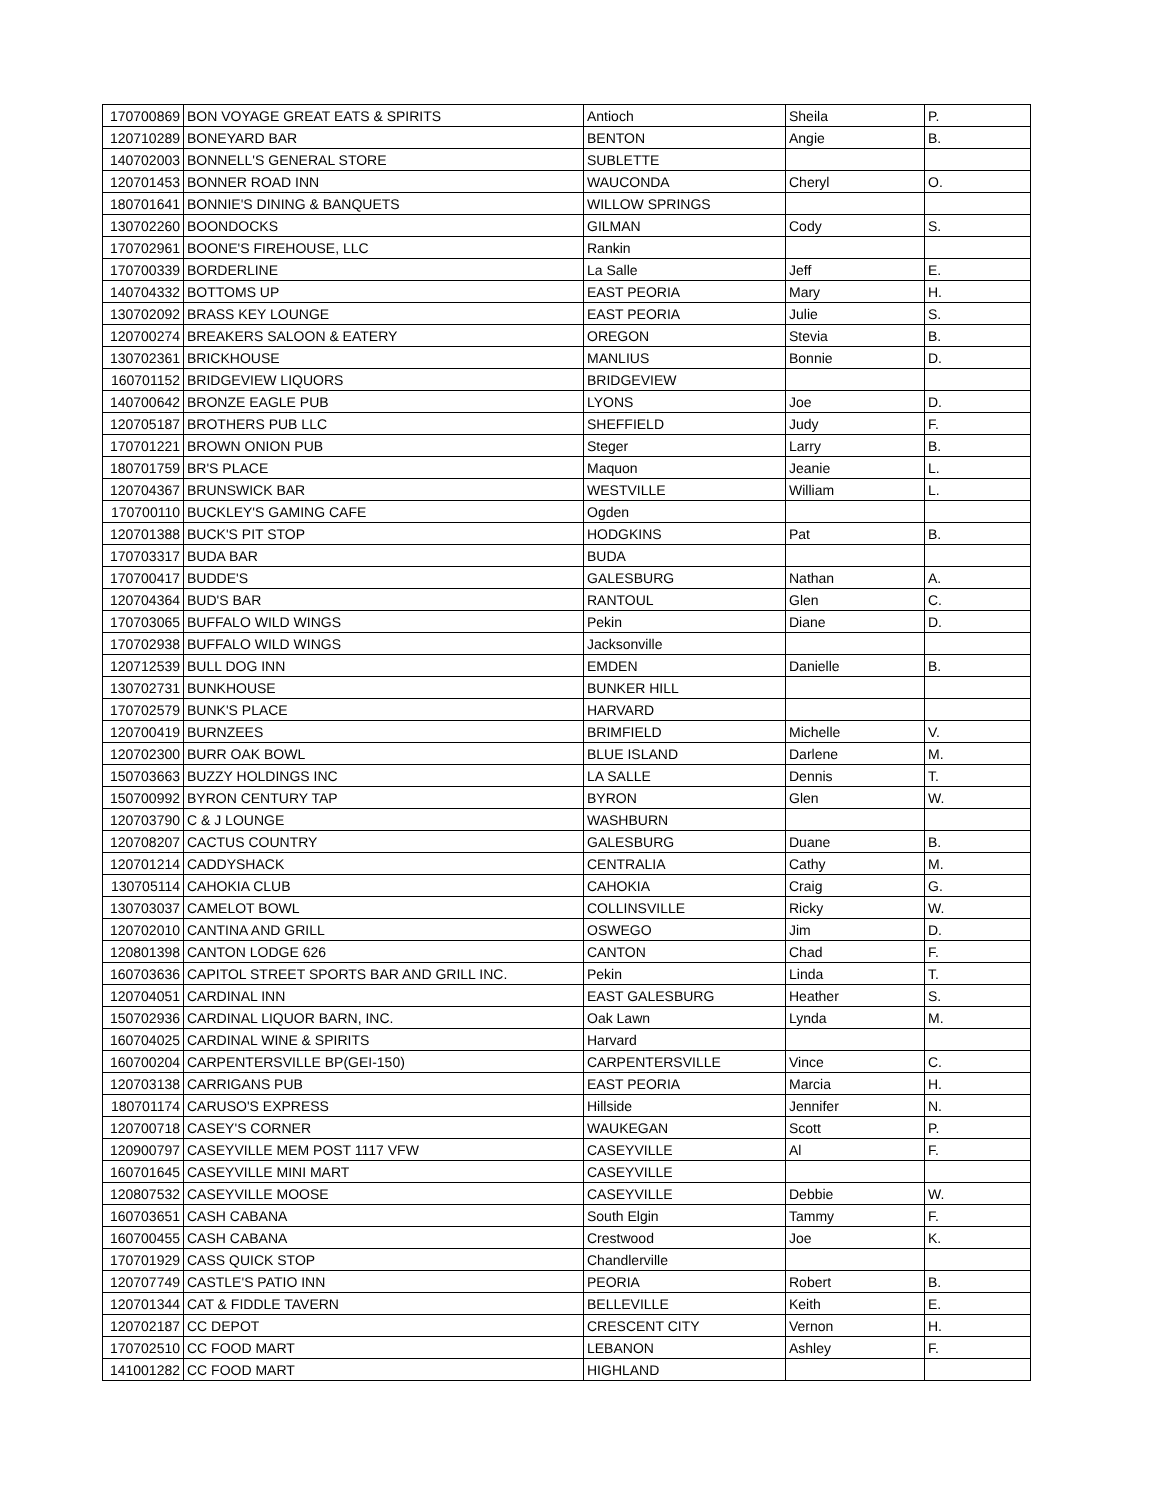| 170700869 | BON VOYAGE GREAT EATS & SPIRITS | Antioch | Sheila | P. |
| 120710289 | BONEYARD BAR | BENTON | Angie | B. |
| 140702003 | BONNELL'S GENERAL STORE | SUBLETTE | | |
| 120701453 | BONNER ROAD INN | WAUCONDA | Cheryl | O. |
| 180701641 | BONNIE'S DINING & BANQUETS | WILLOW SPRINGS | | |
| 130702260 | BOONDOCKS | GILMAN | Cody | S. |
| 170702961 | BOONE'S FIREHOUSE, LLC | Rankin | | |
| 170700339 | BORDERLINE | La Salle | Jeff | E. |
| 140704332 | BOTTOMS UP | EAST PEORIA | Mary | H. |
| 130702092 | BRASS KEY LOUNGE | EAST PEORIA | Julie | S. |
| 120700274 | BREAKERS SALOON & EATERY | OREGON | Stevia | B. |
| 130702361 | BRICKHOUSE | MANLIUS | Bonnie | D. |
| 160701152 | BRIDGEVIEW LIQUORS | BRIDGEVIEW | | |
| 140700642 | BRONZE EAGLE PUB | LYONS | Joe | D. |
| 120705187 | BROTHERS PUB LLC | SHEFFIELD | Judy | F. |
| 170701221 | BROWN ONION PUB | Steger | Larry | B. |
| 180701759 | BR'S PLACE | Maquon | Jeanie | L. |
| 120704367 | BRUNSWICK BAR | WESTVILLE | William | L. |
| 170700110 | BUCKLEY'S GAMING CAFE | Ogden | | |
| 120701388 | BUCK'S PIT STOP | HODGKINS | Pat | B. |
| 170703317 | BUDA BAR | BUDA | | |
| 170700417 | BUDDE'S | GALESBURG | Nathan | A. |
| 120704364 | BUD'S BAR | RANTOUL | Glen | C. |
| 170703065 | BUFFALO WILD WINGS | Pekin | Diane | D. |
| 170702938 | BUFFALO WILD WINGS | Jacksonville | | |
| 120712539 | BULL DOG INN | EMDEN | Danielle | B. |
| 130702731 | BUNKHOUSE | BUNKER HILL | | |
| 170702579 | BUNK'S PLACE | HARVARD | | |
| 120700419 | BURNZEES | BRIMFIELD | Michelle | V. |
| 120702300 | BURR OAK BOWL | BLUE ISLAND | Darlene | M. |
| 150703663 | BUZZY HOLDINGS INC | LA SALLE | Dennis | T. |
| 150700992 | BYRON CENTURY TAP | BYRON | Glen | W. |
| 120703790 | C & J LOUNGE | WASHBURN | | |
| 120708207 | CACTUS COUNTRY | GALESBURG | Duane | B. |
| 120701214 | CADDYSHACK | CENTRALIA | Cathy | M. |
| 130705114 | CAHOKIA CLUB | CAHOKIA | Craig | G. |
| 130703037 | CAMELOT BOWL | COLLINSVILLE | Ricky | W. |
| 120702010 | CANTINA AND GRILL | OSWEGO | Jim | D. |
| 120801398 | CANTON LODGE 626 | CANTON | Chad | F. |
| 160703636 | CAPITOL STREET SPORTS BAR AND GRILL INC. | Pekin | Linda | T. |
| 120704051 | CARDINAL INN | EAST GALESBURG | Heather | S. |
| 150702936 | CARDINAL LIQUOR BARN, INC. | Oak Lawn | Lynda | M. |
| 160704025 | CARDINAL WINE & SPIRITS | Harvard | | |
| 160700204 | CARPENTERSVILLE BP(GEI-150) | CARPENTERSVILLE | Vince | C. |
| 120703138 | CARRIGANS PUB | EAST PEORIA | Marcia | H. |
| 180701174 | CARUSO'S EXPRESS | Hillside | Jennifer | N. |
| 120700718 | CASEY'S CORNER | WAUKEGAN | Scott | P. |
| 120900797 | CASEYVILLE MEM POST 1117 VFW | CASEYVILLE | Al | F. |
| 160701645 | CASEYVILLE MINI MART | CASEYVILLE | | |
| 120807532 | CASEYVILLE MOOSE | CASEYVILLE | Debbie | W. |
| 160703651 | CASH CABANA | South Elgin | Tammy | F. |
| 160700455 | CASH CABANA | Crestwood | Joe | K. |
| 170701929 | CASS QUICK STOP | Chandlerville | | |
| 120707749 | CASTLE'S PATIO INN | PEORIA | Robert | B. |
| 120701344 | CAT & FIDDLE TAVERN | BELLEVILLE | Keith | E. |
| 120702187 | CC DEPOT | CRESCENT CITY | Vernon | H. |
| 170702510 | CC FOOD MART | LEBANON | Ashley | F. |
| 141001282 | CC FOOD MART | HIGHLAND | | |